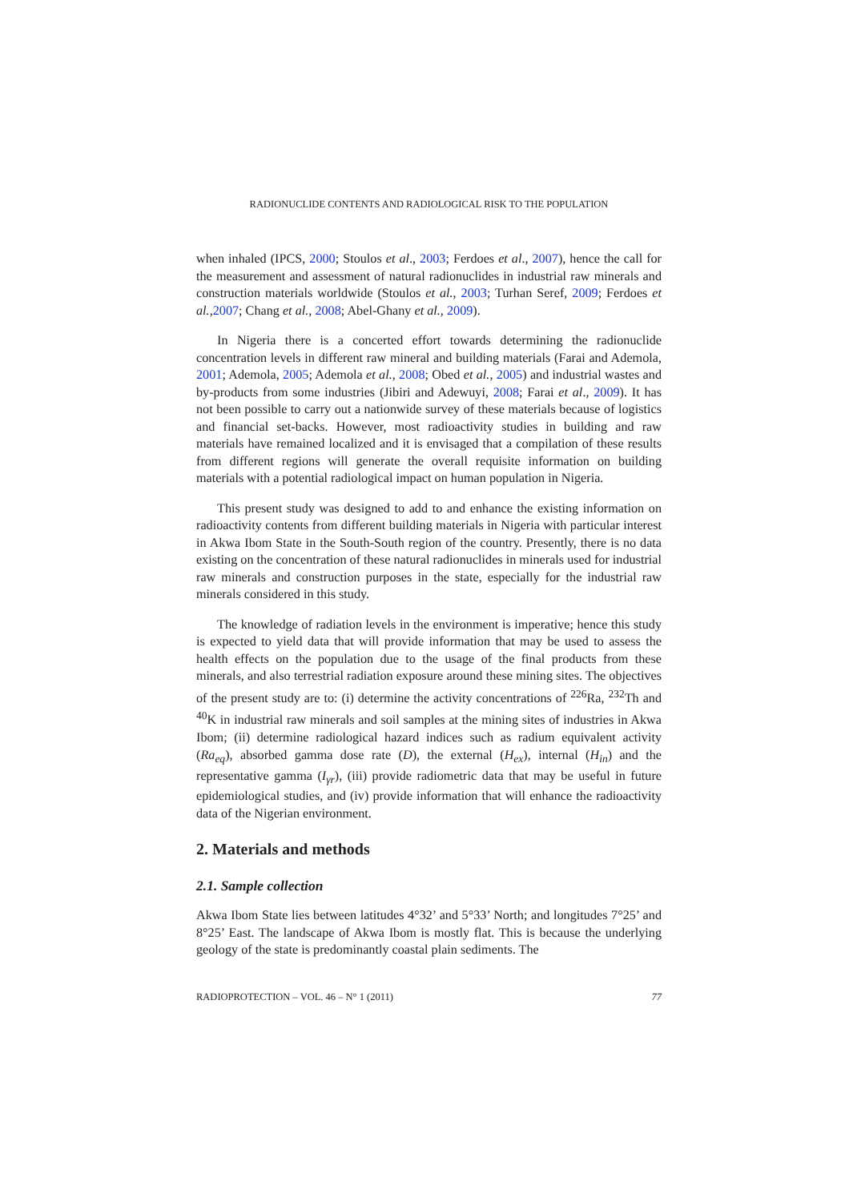RADIONUCLIDE CONTENTS AND RADIOLOGICAL RISK TO THE POPULATION
when inhaled (IPCS, 2000; Stoulos et al., 2003; Ferdoes et al., 2007), hence the call for the measurement and assessment of natural radionuclides in industrial raw minerals and construction materials worldwide (Stoulos et al., 2003; Turhan Seref, 2009; Ferdoes et al., 2007; Chang et al., 2008; Abel-Ghany et al., 2009).
In Nigeria there is a concerted effort towards determining the radionuclide concentration levels in different raw mineral and building materials (Farai and Ademola, 2001; Ademola, 2005; Ademola et al., 2008; Obed et al., 2005) and industrial wastes and by-products from some industries (Jibiri and Adewuyi, 2008; Farai et al., 2009). It has not been possible to carry out a nationwide survey of these materials because of logistics and financial set-backs. However, most radioactivity studies in building and raw materials have remained localized and it is envisaged that a compilation of these results from different regions will generate the overall requisite information on building materials with a potential radiological impact on human population in Nigeria.
This present study was designed to add to and enhance the existing information on radioactivity contents from different building materials in Nigeria with particular interest in Akwa Ibom State in the South-South region of the country. Presently, there is no data existing on the concentration of these natural radionuclides in minerals used for industrial raw minerals and construction purposes in the state, especially for the industrial raw minerals considered in this study.
The knowledge of radiation levels in the environment is imperative; hence this study is expected to yield data that will provide information that may be used to assess the health effects on the population due to the usage of the final products from these minerals, and also terrestrial radiation exposure around these mining sites. The objectives of the present study are to: (i) determine the activity concentrations of <sup>226</sup>Ra, <sup>232</sup>Th and <sup>40</sup>K in industrial raw minerals and soil samples at the mining sites of industries in Akwa Ibom; (ii) determine radiological hazard indices such as radium equivalent activity (Ra<sub>eq</sub>), absorbed gamma dose rate (D), the external (H<sub>ex</sub>), internal (H<sub>in</sub>) and the representative gamma (I<sub>γr</sub>), (iii) provide radiometric data that may be useful in future epidemiological studies, and (iv) provide information that will enhance the radioactivity data of the Nigerian environment.
2. Materials and methods
2.1. Sample collection
Akwa Ibom State lies between latitudes 4°32’ and 5°33’ North; and longitudes 7°25’ and 8°25’ East. The landscape of Akwa Ibom is mostly flat. This is because the underlying geology of the state is predominantly coastal plain sediments. The
RADIOPROTECTION – VOL. 46 – N° 1 (2011) 77